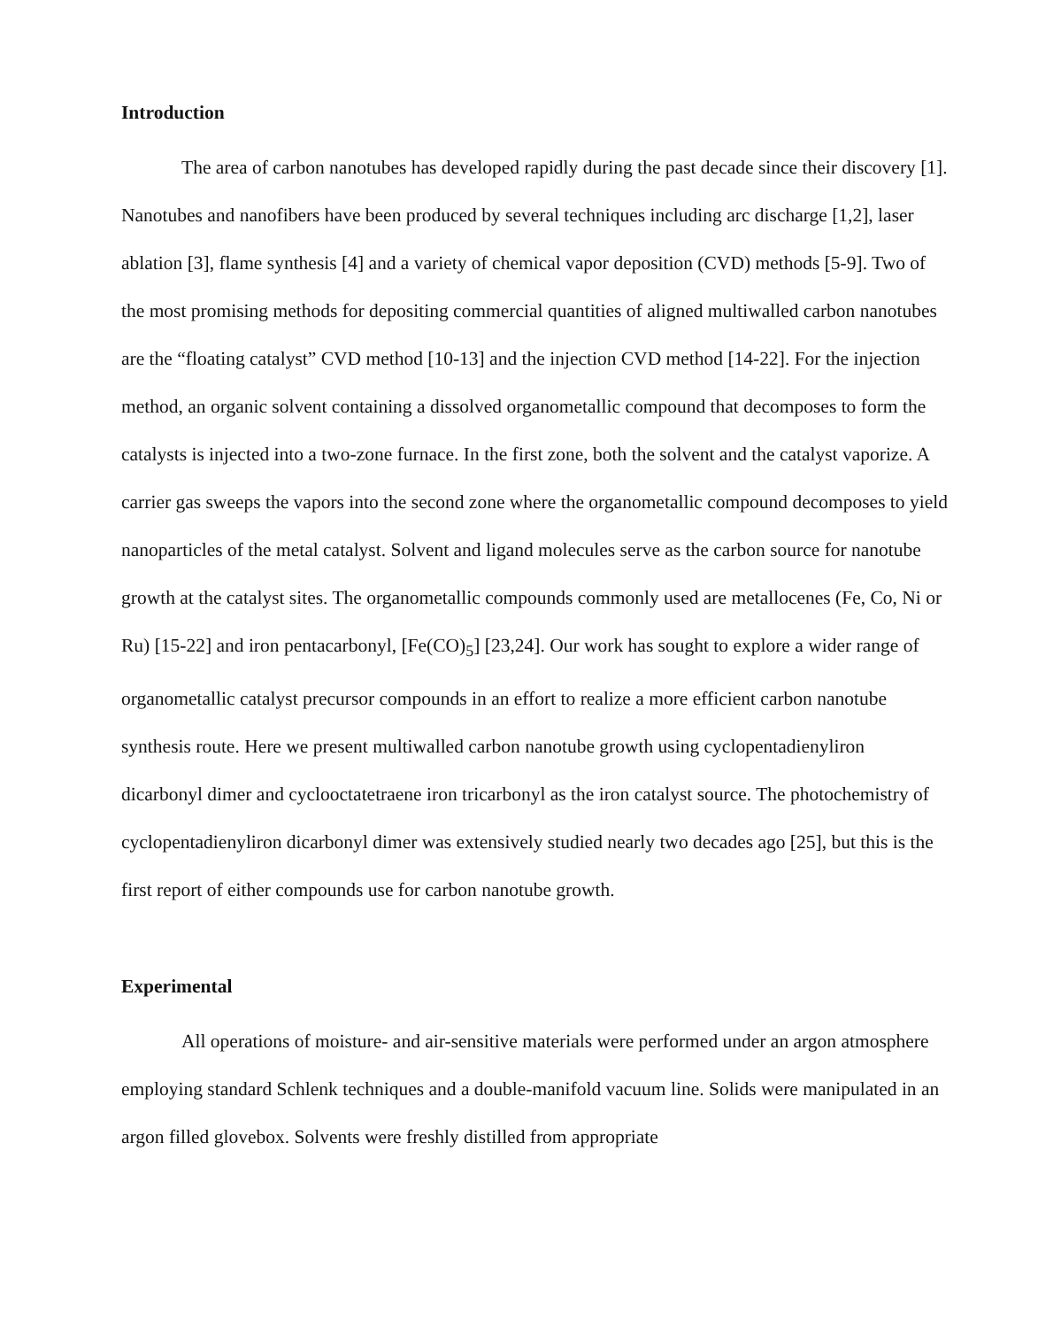Introduction
The area of carbon nanotubes has developed rapidly during the past decade since their discovery [1]. Nanotubes and nanofibers have been produced by several techniques including arc discharge [1,2], laser ablation [3], flame synthesis [4] and a variety of chemical vapor deposition (CVD) methods [5-9]. Two of the most promising methods for depositing commercial quantities of aligned multiwalled carbon nanotubes are the “floating catalyst” CVD method [10-13] and the injection CVD method [14-22]. For the injection method, an organic solvent containing a dissolved organometallic compound that decomposes to form the catalysts is injected into a two-zone furnace. In the first zone, both the solvent and the catalyst vaporize. A carrier gas sweeps the vapors into the second zone where the organometallic compound decomposes to yield nanoparticles of the metal catalyst. Solvent and ligand molecules serve as the carbon source for nanotube growth at the catalyst sites. The organometallic compounds commonly used are metallocenes (Fe, Co, Ni or Ru) [15-22] and iron pentacarbonyl, [Fe(CO)<sub>5</sub>] [23,24]. Our work has sought to explore a wider range of organometallic catalyst precursor compounds in an effort to realize a more efficient carbon nanotube synthesis route. Here we present multiwalled carbon nanotube growth using cyclopentadienyliron dicarbonyl dimer and cyclooctatetraene iron tricarbonyl as the iron catalyst source. The photochemistry of cyclopentadienyliron dicarbonyl dimer was extensively studied nearly two decades ago [25], but this is the first report of either compounds use for carbon nanotube growth.
Experimental
All operations of moisture- and air-sensitive materials were performed under an argon atmosphere employing standard Schlenk techniques and a double-manifold vacuum line. Solids were manipulated in an argon filled glovebox. Solvents were freshly distilled from appropriate